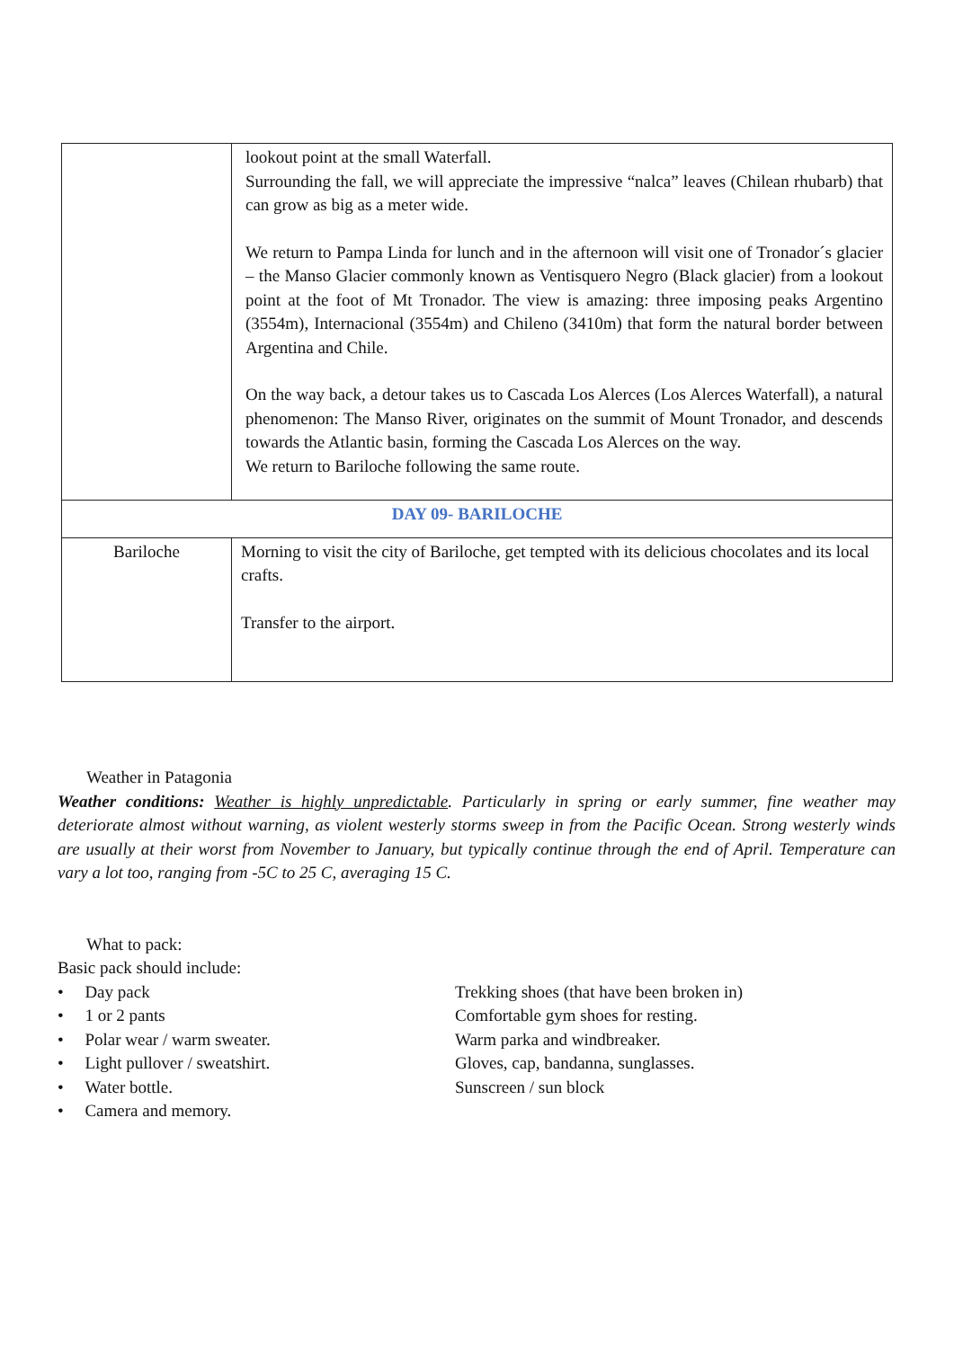| | lookout point at the small Waterfall. Surrounding the fall, we will appreciate the impressive “nalca” leaves (Chilean rhubarb) that can grow as big as a meter wide. We return to Pampa Linda for lunch and in the afternoon will visit one of Tronador´s glacier – the Manso Glacier commonly known as Ventisquero Negro (Black glacier) from a lookout point at the foot of Mt Tronador. The view is amazing: three imposing peaks Argentino (3554m), Internacional (3554m) and Chileno (3410m) that form the natural border between Argentina and Chile. On the way back, a detour takes us to Cascada Los Alerces (Los Alerces Waterfall), a natural phenomenon: The Manso River, originates on the summit of Mount Tronador, and descends towards the Atlantic basin, forming the Cascada Los Alerces on the way. We return to Bariloche following the same route. |
| DAY 09- BARILOCHE | |
| Bariloche | Morning to visit the city of Bariloche, get tempted with its delicious chocolates and its local crafts. Transfer to the airport. |
Weather in Patagonia
Weather conditions: Weather is highly unpredictable. Particularly in spring or early summer, fine weather may deteriorate almost without warning, as violent westerly storms sweep in from the Pacific Ocean. Strong westerly winds are usually at their worst from November to January, but typically continue through the end of April. Temperature can vary a lot too, ranging from -5C to 25 C, averaging 15 C.
What to pack:
Basic pack should include:
• Day pack Trekking shoes (that have been broken in)
• 1 or 2 pants Comfortable gym shoes for resting.
• Polar wear / warm sweater. Warm parka and windbreaker.
• Light pullover / sweatshirt. Gloves, cap, bandanna, sunglasses.
• Water bottle. Sunscreen / sun block
• Camera and memory.